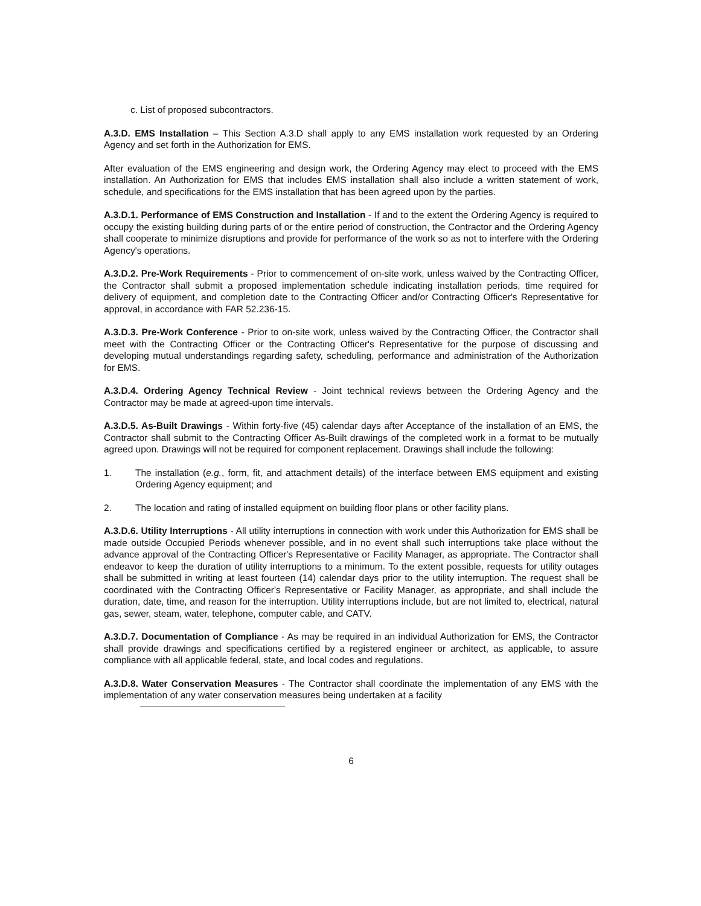c. List of proposed subcontractors.
A.3.D. EMS Installation – This Section A.3.D shall apply to any EMS installation work requested by an Ordering Agency and set forth in the Authorization for EMS.
After evaluation of the EMS engineering and design work, the Ordering Agency may elect to proceed with the EMS installation. An Authorization for EMS that includes EMS installation shall also include a written statement of work, schedule, and specifications for the EMS installation that has been agreed upon by the parties.
A.3.D.1. Performance of EMS Construction and Installation - If and to the extent the Ordering Agency is required to occupy the existing building during parts of or the entire period of construction, the Contractor and the Ordering Agency shall cooperate to minimize disruptions and provide for performance of the work so as not to interfere with the Ordering Agency's operations.
A.3.D.2. Pre-Work Requirements - Prior to commencement of on-site work, unless waived by the Contracting Officer, the Contractor shall submit a proposed implementation schedule indicating installation periods, time required for delivery of equipment, and completion date to the Contracting Officer and/or Contracting Officer's Representative for approval, in accordance with FAR 52.236-15.
A.3.D.3. Pre-Work Conference - Prior to on-site work, unless waived by the Contracting Officer, the Contractor shall meet with the Contracting Officer or the Contracting Officer's Representative for the purpose of discussing and developing mutual understandings regarding safety, scheduling, performance and administration of the Authorization for EMS.
A.3.D.4. Ordering Agency Technical Review - Joint technical reviews between the Ordering Agency and the Contractor may be made at agreed-upon time intervals.
A.3.D.5. As-Built Drawings - Within forty-five (45) calendar days after Acceptance of the installation of an EMS, the Contractor shall submit to the Contracting Officer As-Built drawings of the completed work in a format to be mutually agreed upon. Drawings will not be required for component replacement. Drawings shall include the following:
1. The installation (e.g., form, fit, and attachment details) of the interface between EMS equipment and existing Ordering Agency equipment; and
2. The location and rating of installed equipment on building floor plans or other facility plans.
A.3.D.6. Utility Interruptions - All utility interruptions in connection with work under this Authorization for EMS shall be made outside Occupied Periods whenever possible, and in no event shall such interruptions take place without the advance approval of the Contracting Officer's Representative or Facility Manager, as appropriate. The Contractor shall endeavor to keep the duration of utility interruptions to a minimum. To the extent possible, requests for utility outages shall be submitted in writing at least fourteen (14) calendar days prior to the utility interruption. The request shall be coordinated with the Contracting Officer's Representative or Facility Manager, as appropriate, and shall include the duration, date, time, and reason for the interruption. Utility interruptions include, but are not limited to, electrical, natural gas, sewer, steam, water, telephone, computer cable, and CATV.
A.3.D.7. Documentation of Compliance - As may be required in an individual Authorization for EMS, the Contractor shall provide drawings and specifications certified by a registered engineer or architect, as applicable, to assure compliance with all applicable federal, state, and local codes and regulations.
A.3.D.8. Water Conservation Measures - The Contractor shall coordinate the implementation of any EMS with the implementation of any water conservation measures being undertaken at a facility
6